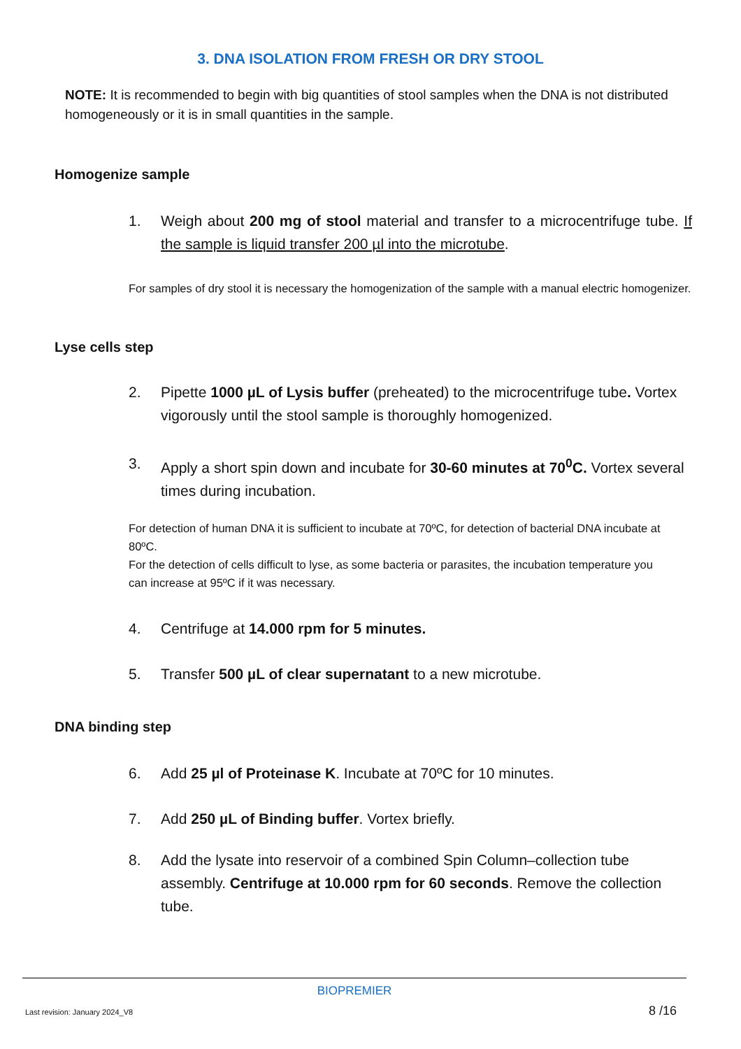3. DNA ISOLATION FROM FRESH OR DRY STOOL
NOTE: It is recommended to begin with big quantities of stool samples when the DNA is not distributed homogeneously or it is in small quantities in the sample.
Homogenize sample
1. Weigh about 200 mg of stool material and transfer to a microcentrifuge tube. If the sample is liquid transfer 200 µl into the microtube.
For samples of dry stool it is necessary the homogenization of the sample with a manual electric homogenizer.
Lyse cells step
2. Pipette 1000 µL of Lysis buffer (preheated) to the microcentrifuge tube. Vortex vigorously until the stool sample is thoroughly homogenized.
3. Apply a short spin down and incubate for 30-60 minutes at 70<sup>0</sup>C. Vortex several times during incubation.
For detection of human DNA it is sufficient to incubate at 70ºC, for detection of bacterial DNA incubate at 80ºC.
For the detection of cells difficult to lyse, as some bacteria or parasites, the incubation temperature you can increase at 95ºC if it was necessary.
4. Centrifuge at 14.000 rpm for 5 minutes.
5. Transfer 500 µL of clear supernatant to a new microtube.
DNA binding step
6. Add 25 µl of Proteinase K. Incubate at 70ºC for 10 minutes.
7. Add 250 µL of Binding buffer. Vortex briefly.
8. Add the lysate into reservoir of a combined Spin Column–collection tube assembly. Centrifuge at 10.000 rpm for 60 seconds. Remove the collection tube.
BIOPREMIER
Last revision: January 2024_V8 8 /16